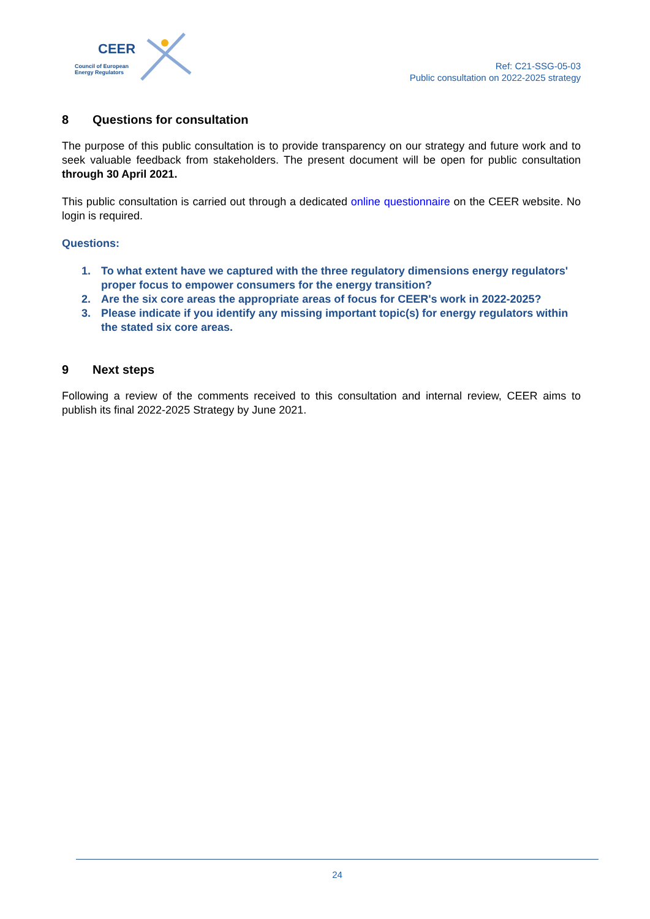CEER
Council of European
Energy Regulators
Ref: C21-SSG-05-03
Public consultation on 2022-2025 strategy
8 Questions for consultation
The purpose of this public consultation is to provide transparency on our strategy and future work and to seek valuable feedback from stakeholders. The present document will be open for public consultation through 30 April 2021.
This public consultation is carried out through a dedicated online questionnaire on the CEER website. No login is required.
Questions:
1. To what extent have we captured with the three regulatory dimensions energy regulators' proper focus to empower consumers for the energy transition?
2. Are the six core areas the appropriate areas of focus for CEER's work in 2022-2025?
3. Please indicate if you identify any missing important topic(s) for energy regulators within the stated six core areas.
9 Next steps
Following a review of the comments received to this consultation and internal review, CEER aims to publish its final 2022-2025 Strategy by June 2021.
24